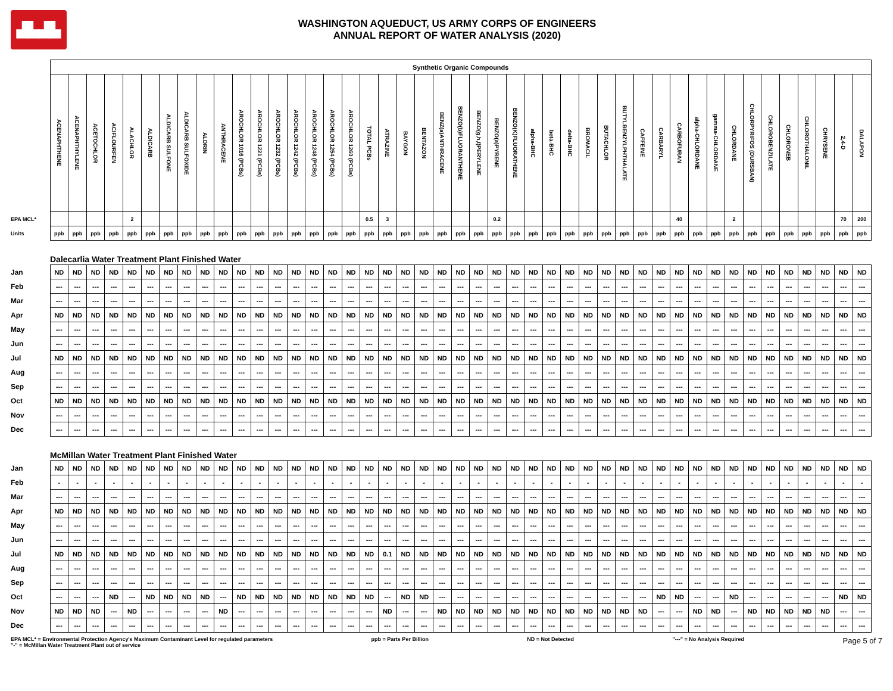▟▙▟▙
WASHINGTON AQUEDUCT, US ARMY CORPS OF ENGINEERS
ANNUAL REPORT OF WATER ANALYSIS (2020)
| | Synthetic Organic Compounds | | | | | | | | | | | | | | | | | | | | | | | | | | | | | | | | | | | | | | | | | | | | |
| | ACENAPHTHENE | ACENAPHTHYLENE | ACETOCHLOR | ACIFLOURFEN | ALACHLOR | ALDICARB | ALDICARB SULFONE | ALDICARB SULFOXIDE | ALDRIN | ANTHRACENE | AROCHLOR 1016 (PCBs) | AROCHLOR 1221 (PCBs) | AROCHLOR 1232 (PCBs) | AROCHLOR 1242 (PCBs) | AROCHLOR 1248 (PCBs) | AROCHLOR 1254 (PCBs) | AROCHLOR 1260 (PCBs) | TOTAL PCBs | ATRAZINE | BAYGON | BENTAZON | BENZ(a)ANTHRACENE | BENZO(b)FLUORANTHENE | BENZO(g,h,i)PERYLENE | BENZO(a)PYRENE | BENZO(K)FLUORATHENE | alpha-BHC | beta-BHC | delta-BHC | BROMACIL | BUTACHLOR | BUTYLBENZYLPHTHALATE | CAFFEINE | CARBARYL | CARBOFURAN | alpha-CHLORDANE | gamma-CHLORDANE | CHLORDANE | CHLORPYRIFOS (DURSBAN) | CHLOROBENZILATE | CHLORONEB | CHLOROTHALONIL | CHRYSENE | 2,4-D | DALAPON |
| EPA MCL* | | | | | 2 | | | | | | | | | | | | | 0.5 | 3 | | | | | | 0.2 | | | | | | | | | | 40 | | | 2 | | | | | | 70 | 200 |
| Units | ppb | ppb | ppb | ppb | ppb | ppb | ppb | ppb | ppb | ppb | ppb | ppb | ppb | ppb | ppb | ppb | ppb | ppb | ppb | ppb | ppb | ppb | ppb | ppb | ppb | ppb | ppb | ppb | ppb | ppb | ppb | ppb | ppb | ppb | ppb | ppb | ppb | ppb | ppb | ppb | ppb | ppb | ppb | ppb | ppb |
| | Dalecarlia Water Treatment Plant Finished Water | | | | | | | | | | | | | | | | | | | | | | | | | | | | | | | | | | | | | | | | | | | | |
| Jan | ND | ND | ND | ND | ND | ND | ND | ND | ND | ND | ND | ND | ND | ND | ND | ND | ND | ND | ND | ND | ND | ND | ND | ND | ND | ND | ND | ND | ND | ND | ND | ND | ND | ND | ND | ND | ND | ND | ND | ND | ND | ND | ND | ND | ND |
| Feb | --- | --- | --- | --- | --- | --- | --- | --- | --- | --- | --- | --- | --- | --- | --- | --- | --- | --- | --- | --- | --- | --- | --- | --- | --- | --- | --- | --- | --- | --- | --- | --- | --- | --- | --- | --- | --- | --- | --- | --- | --- | --- | --- | --- | --- |
| Mar | --- | --- | --- | --- | --- | --- | --- | --- | --- | --- | --- | --- | --- | --- | --- | --- | --- | --- | --- | --- | --- | --- | --- | --- | --- | --- | --- | --- | --- | --- | --- | --- | --- | --- | --- | --- | --- | --- | --- | --- | --- | --- | --- | --- | --- |
| Apr | ND | ND | ND | ND | ND | ND | ND | ND | ND | ND | ND | ND | ND | ND | ND | ND | ND | ND | ND | ND | ND | ND | ND | ND | ND | ND | ND | ND | ND | ND | ND | ND | ND | ND | ND | ND | ND | ND | ND | ND | ND | ND | ND | ND | ND |
| May | --- | --- | --- | --- | --- | --- | --- | --- | --- | --- | --- | --- | --- | --- | --- | --- | --- | --- | --- | --- | --- | --- | --- | --- | --- | --- | --- | --- | --- | --- | --- | --- | --- | --- | --- | --- | --- | --- | --- | --- | --- | --- | --- | --- | --- |
| Jun | --- | --- | --- | --- | --- | --- | --- | --- | --- | --- | --- | --- | --- | --- | --- | --- | --- | --- | --- | --- | --- | --- | --- | --- | --- | --- | --- | --- | --- | --- | --- | --- | --- | --- | --- | --- | --- | --- | --- | --- | --- | --- | --- | --- | --- |
| Jul | ND | ND | ND | ND | ND | ND | ND | ND | ND | ND | ND | ND | ND | ND | ND | ND | ND | ND | ND | ND | ND | ND | ND | ND | ND | ND | ND | ND | ND | ND | ND | ND | ND | ND | ND | ND | ND | ND | ND | ND | ND | ND | ND | ND | ND |
| Aug | --- | --- | --- | --- | --- | --- | --- | --- | --- | --- | --- | --- | --- | --- | --- | --- | --- | --- | --- | --- | --- | --- | --- | --- | --- | --- | --- | --- | --- | --- | --- | --- | --- | --- | --- | --- | --- | --- | --- | --- | --- | --- | --- | --- | --- |
| Sep | --- | --- | --- | --- | --- | --- | --- | --- | --- | --- | --- | --- | --- | --- | --- | --- | --- | --- | --- | --- | --- | --- | --- | --- | --- | --- | --- | --- | --- | --- | --- | --- | --- | --- | --- | --- | --- | --- | --- | --- | --- | --- | --- | --- | --- |
| Oct | ND | ND | ND | ND | ND | ND | ND | ND | ND | ND | ND | ND | ND | ND | ND | ND | ND | ND | ND | ND | ND | ND | ND | ND | ND | ND | ND | ND | ND | ND | ND | ND | ND | ND | ND | ND | ND | ND | ND | ND | ND | ND | ND | ND | ND |
| Nov | --- | --- | --- | --- | --- | --- | --- | --- | --- | --- | --- | --- | --- | --- | --- | --- | --- | --- | --- | --- | --- | --- | --- | --- | --- | --- | --- | --- | --- | --- | --- | --- | --- | --- | --- | --- | --- | --- | --- | --- | --- | --- | --- | --- | --- |
| Dec | --- | --- | --- | --- | --- | --- | --- | --- | --- | --- | --- | --- | --- | --- | --- | --- | --- | --- | --- | --- | --- | --- | --- | --- | --- | --- | --- | --- | --- | --- | --- | --- | --- | --- | --- | --- | --- | --- | --- | --- | --- | --- | --- | --- | --- |
| | McMillan Water Treatment Plant Finished Water | | | | | | | | | | | | | | | | | | | | | | | | | | | | | | | | | | | | | | | | | | | | |
| Jan | ND | ND | ND | ND | ND | ND | ND | ND | ND | ND | ND | ND | ND | ND | ND | ND | ND | ND | ND | ND | ND | ND | ND | ND | ND | ND | ND | ND | ND | ND | ND | ND | ND | ND | ND | ND | ND | ND | ND | ND | ND | ND | ND | ND | ND |
| Feb | - | - | - | - | - | - | - | - | - | - | - | - | - | - | - | - | - | - | - | - | - | - | - | - | - | - | - | - | - | - | - | - | - | - | - | - | - | - | - | - | - | - | - | - | - |
| Mar | --- | --- | --- | --- | --- | --- | --- | --- | --- | --- | --- | --- | --- | --- | --- | --- | --- | --- | --- | --- | --- | --- | --- | --- | --- | --- | --- | --- | --- | --- | --- | --- | --- | --- | --- | --- | --- | --- | --- | --- | --- | --- | --- | --- | --- |
| Apr | ND | ND | ND | ND | ND | ND | ND | ND | ND | ND | ND | ND | ND | ND | ND | ND | ND | ND | ND | ND | ND | ND | ND | ND | ND | ND | ND | ND | ND | ND | ND | ND | ND | ND | ND | ND | ND | ND | ND | ND | ND | ND | ND | ND | ND |
| May | --- | --- | --- | --- | --- | --- | --- | --- | --- | --- | --- | --- | --- | --- | --- | --- | --- | --- | --- | --- | --- | --- | --- | --- | --- | --- | --- | --- | --- | --- | --- | --- | --- | --- | --- | --- | --- | --- | --- | --- | --- | --- | --- | --- | --- |
| Jun | --- | --- | --- | --- | --- | --- | --- | --- | --- | --- | --- | --- | --- | --- | --- | --- | --- | --- | --- | --- | --- | --- | --- | --- | --- | --- | --- | --- | --- | --- | --- | --- | --- | --- | --- | --- | --- | --- | --- | --- | --- | --- | --- | --- | --- |
| Jul | ND | ND | ND | ND | ND | ND | ND | ND | ND | ND | ND | ND | ND | ND | ND | ND | ND | ND | 0.1 | ND | ND | ND | ND | ND | ND | ND | ND | ND | ND | ND | ND | ND | ND | ND | ND | ND | ND | ND | ND | ND | ND | ND | ND | ND | ND |
| Aug | --- | --- | --- | --- | --- | --- | --- | --- | --- | --- | --- | --- | --- | --- | --- | --- | --- | --- | --- | --- | --- | --- | --- | --- | --- | --- | --- | --- | --- | --- | --- | --- | --- | --- | --- | --- | --- | --- | --- | --- | --- | --- | --- | --- | --- |
| Sep | --- | --- | --- | --- | --- | --- | --- | --- | --- | --- | --- | --- | --- | --- | --- | --- | --- | --- | --- | --- | --- | --- | --- | --- | --- | --- | --- | --- | --- | --- | --- | --- | --- | --- | --- | --- | --- | --- | --- | --- | --- | --- | --- | --- | --- |
| Oct | --- | --- | --- | ND | --- | ND | ND | ND | ND | --- | ND | ND | ND | ND | ND | ND | ND | ND | --- | ND | ND | --- | --- | --- | --- | --- | --- | --- | --- | --- | --- | --- | --- | ND | ND | --- | --- | ND | --- | --- | --- | --- | --- | ND | ND |
| Nov | ND | ND | ND | --- | ND | --- | --- | --- | --- | ND | --- | --- | --- | --- | --- | --- | --- | --- | ND | --- | --- | ND | ND | ND | ND | ND | ND | ND | ND | ND | ND | ND | ND | --- | --- | ND | ND | --- | ND | ND | ND | ND | ND | --- | --- |
| Dec | --- | --- | --- | --- | --- | --- | --- | --- | --- | --- | --- | --- | --- | --- | --- | --- | --- | --- | --- | --- | --- | --- | --- | --- | --- | --- | --- | --- | --- | --- | --- | --- | --- | --- | --- | --- | --- | --- | --- | --- | --- | --- | --- | --- | --- |
EPA MCL* = Environmental Protection Agency's Maximum Contaminant Level for regulated parameters
"-" = McMillan Water Treatment Plant out of service ppb = Parts Per Billion ND = Not Detected "---" = No Analysis Required Page 5 of 7